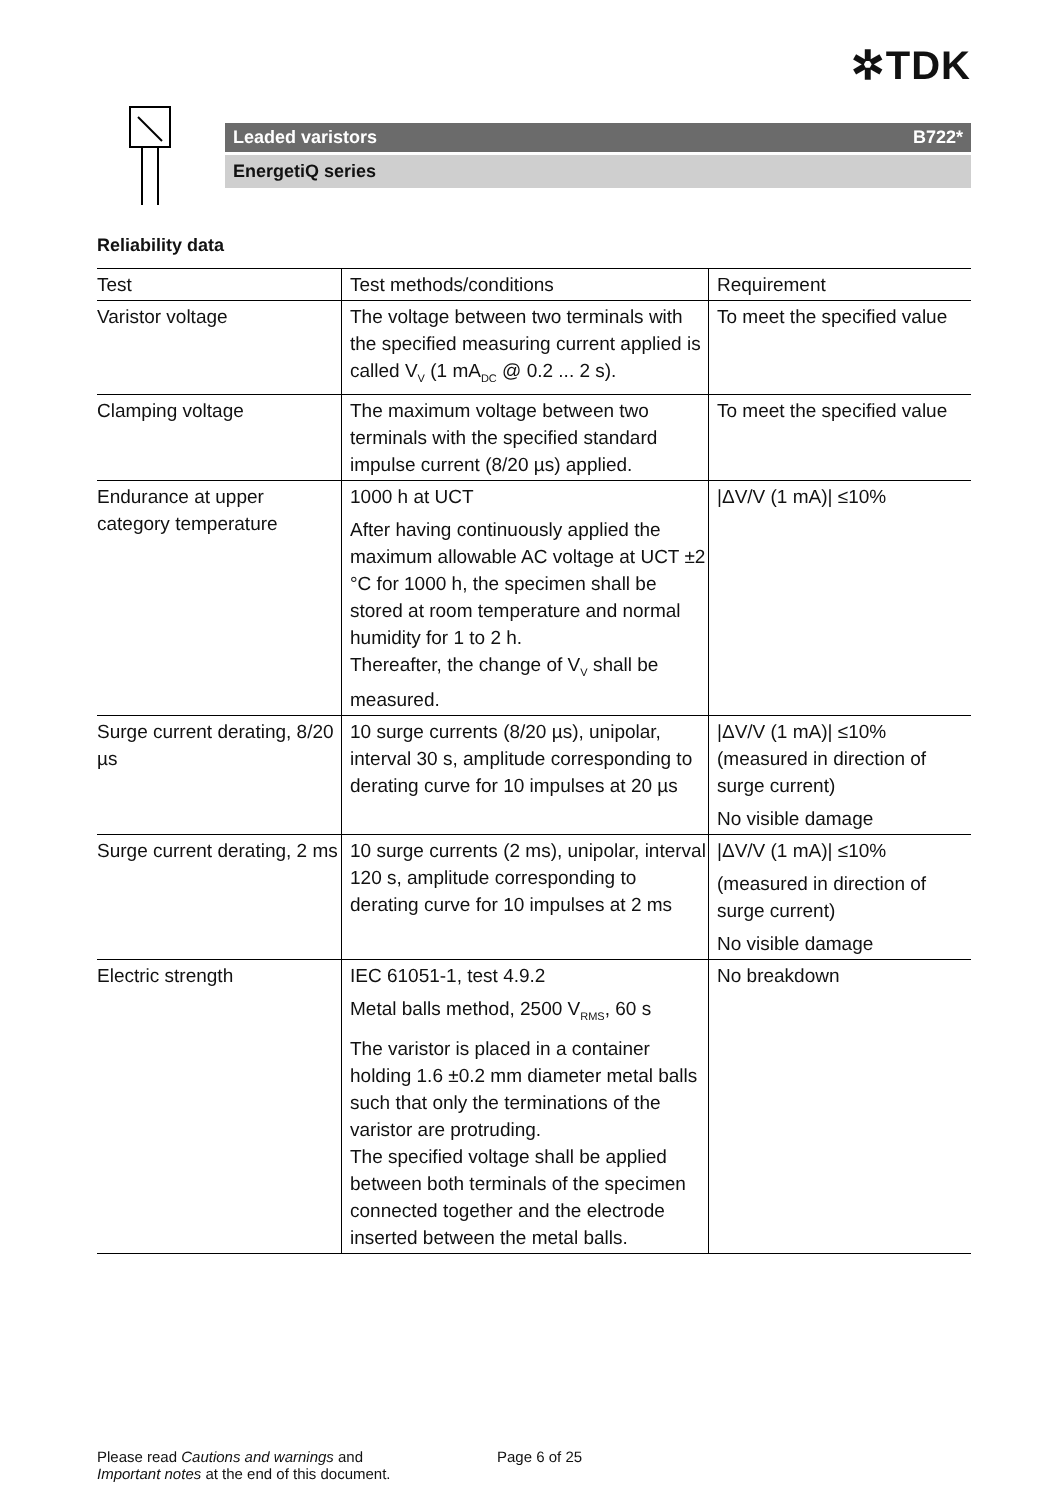✲TDK
Leaded varistors B722*
EnergetiQ series
Reliability data
| Test | Test methods/conditions | Requirement |
| --- | --- | --- |
| Varistor voltage | The voltage between two terminals with the specified measuring current applied is called V<sub>V</sub> (1 mA<sub>DC</sub> @ 0.2 ... 2 s). | To meet the specified value |
| Clamping voltage | The maximum voltage between two terminals with the specified standard impulse current (8/20 µs) applied. | To meet the specified value |
| Endurance at upper category temperature | 1000 h at UCT After having continuously applied the maximum allowable AC voltage at UCT ±2 °C for 1000 h, the specimen shall be stored at room temperature and normal humidity for 1 to 2 h. Thereafter, the change of V<sub>V</sub> shall be measured. | /ΔV/V (1 mA)/ ≤10% |
| Surge current derating, 8/20 µs | 10 surge currents (8/20 µs), unipolar, interval 30 s, amplitude corresponding to derating curve for 10 impulses at 20 µs | /ΔV/V (1 mA)/ ≤10% (measured in direction of surge current) No visible damage |
| Surge current derating, 2 ms | 10 surge currents (2 ms), unipolar, interval 120 s, amplitude corresponding to derating curve for 10 impulses at 2 ms | /ΔV/V (1 mA)/ ≤10% (measured in direction of surge current) No visible damage |
| Electric strength | IEC 61051-1, test 4.9.2 Metal balls method, 2500 V<sub>RMS</sub>, 60 s The varistor is placed in a container holding 1.6 ±0.2 mm diameter metal balls such that only the terminations of the varistor are protruding. The specified voltage shall be applied between both terminals of the specimen connected together and the electrode inserted between the metal balls. | No breakdown |
Please read Cautions and warnings and
Important notes at the end of this document.
Page 6 of 25